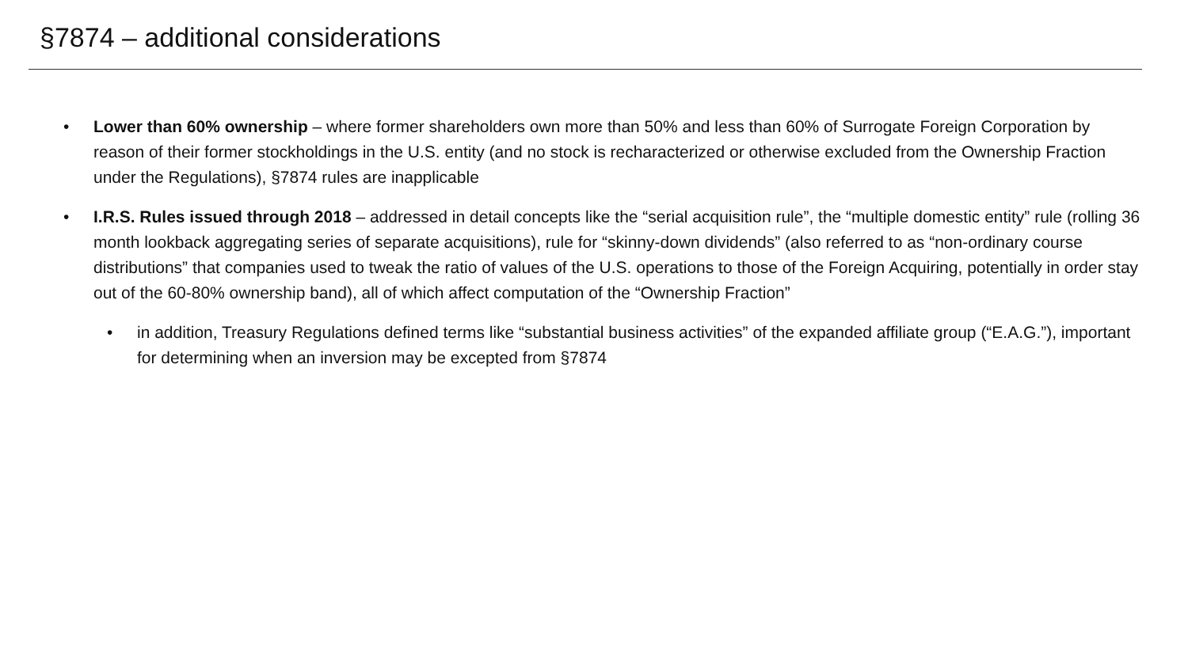§7874 – additional considerations
• Lower than 60% ownership – where former shareholders own more than 50% and less than 60% of Surrogate Foreign Corporation by reason of their former stockholdings in the U.S. entity (and no stock is recharacterized or otherwise excluded from the Ownership Fraction under the Regulations), §7874 rules are inapplicable
• I.R.S. Rules issued through 2018 – addressed in detail concepts like the “serial acquisition rule”, the “multiple domestic entity” rule (rolling 36 month lookback aggregating series of separate acquisitions), rule for “skinny-down dividends” (also referred to as “non-ordinary course distributions” that companies used to tweak the ratio of values of the U.S. operations to those of the Foreign Acquiring, potentially in order stay out of the 60-80% ownership band), all of which affect computation of the “Ownership Fraction”
• in addition, Treasury Regulations defined terms like “substantial business activities” of the expanded affiliate group (“E.A.G.”), important for determining when an inversion may be excepted from §7874